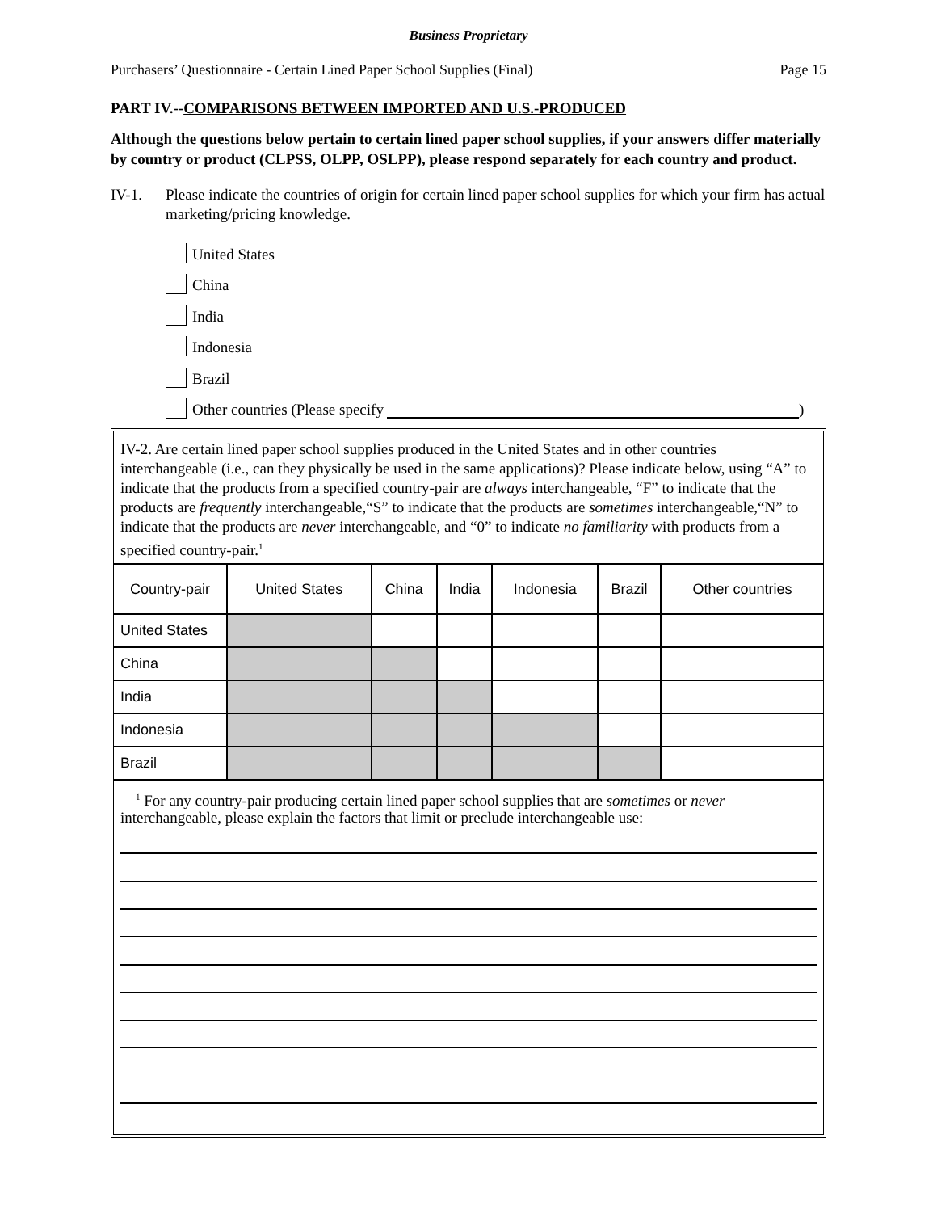Business Proprietary
Purchasers’ Questionnaire - Certain Lined Paper School Supplies (Final) Page 15
PART IV.--COMPARISONS BETWEEN IMPORTED AND U.S.-PRODUCED
Although the questions below pertain to certain lined paper school supplies, if your answers differ materially by country or product (CLPSS, OLPP, OSLPP), please respond separately for each country and product.
IV-1. Please indicate the countries of origin for certain lined paper school supplies for which your firm has actual marketing/pricing knowledge.
United States
China
India
Indonesia
Brazil
Other countries (Please specify )
IV-2. Are certain lined paper school supplies produced in the United States and in other countries interchangeable (i.e., can they physically be used in the same applications)? Please indicate below, using “A” to indicate that the products from a specified country-pair are always interchangeable, “F” to indicate that the products are frequently interchangeable,“S” to indicate that the products are sometimes interchangeable,“N” to indicate that the products are never interchangeable, and “0” to indicate no familiarity with products from a specified country-pair.<sup>1</sup>
| Country-pair | United States | China | India | Indonesia | Brazil | Other countries |
| --- | --- | --- | --- | --- | --- | --- |
| United States | | | | | | |
| China | | | | | | |
| India | | | | | | |
| Indonesia | | | | | | |
| Brazil | | | | | | |
<sup>1</sup> For any country-pair producing certain lined paper school supplies that are sometimes or never interchangeable, please explain the factors that limit or preclude interchangeable use: